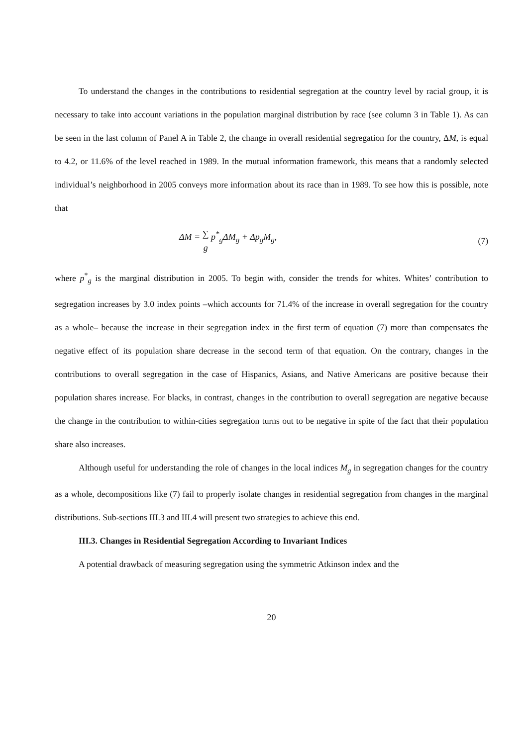To understand the changes in the contributions to residential segregation at the country level by racial group, it is necessary to take into account variations in the population marginal distribution by race (see column 3 in Table 1). As can be seen in the last column of Panel A in Table 2, the change in overall residential segregation for the country, ΔM, is equal to 4.2, or 11.6% of the level reached in 1989. In the mutual information framework, this means that a randomly selected individual’s neighborhood in 2005 conveys more information about its race than in 1989. To see how this is possible, note that
ΔM = ∑
g p<sup>*</sup><sub>g</sub>ΔM<sub>g</sub> + Δp<sub>g</sub>M<sub>g</sub>, (7)
where p<sup>*</sup><sub>g</sub> is the marginal distribution in 2005. To begin with, consider the trends for whites. Whites’ contribution to segregation increases by 3.0 index points –which accounts for 71.4% of the increase in overall segregation for the country as a whole– because the increase in their segregation index in the first term of equation (7) more than compensates the negative effect of its population share decrease in the second term of that equation. On the contrary, changes in the contributions to overall segregation in the case of Hispanics, Asians, and Native Americans are positive because their population shares increase. For blacks, in contrast, changes in the contribution to overall segregation are negative because the change in the contribution to within-cities segregation turns out to be negative in spite of the fact that their population share also increases.
Although useful for understanding the role of changes in the local indices M<sub>g</sub> in segregation changes for the country as a whole, decompositions like (7) fail to properly isolate changes in residential segregation from changes in the marginal distributions. Sub-sections III.3 and III.4 will present two strategies to achieve this end.
III.3. Changes in Residential Segregation According to Invariant Indices
A potential drawback of measuring segregation using the symmetric Atkinson index and the
20